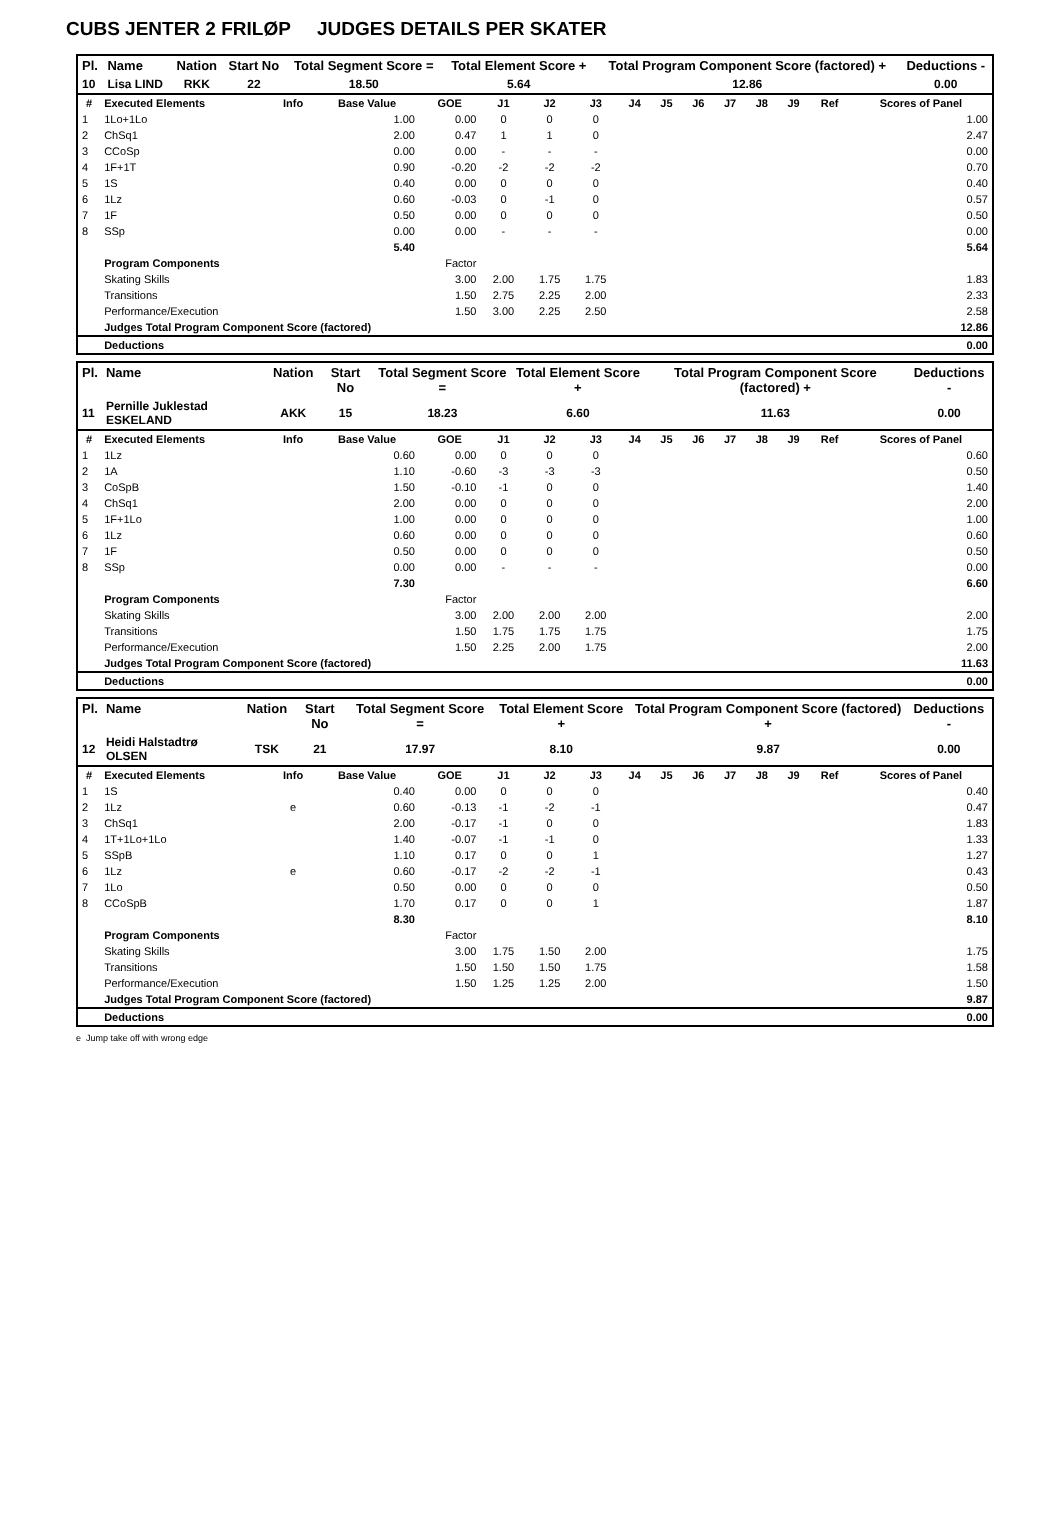CUBS JENTER 2 FRILØP JUDGES DETAILS PER SKATER
| Pl. | Name | Nation | Start No | Total Segment Score = | Total Element Score + | Total Program Component Score (factored) + | Deductions - |
| --- | --- | --- | --- | --- | --- | --- | --- |
| 10 | Lisa LIND | RKK | 22 | 18.50 | 5.64 | 12.86 | 0.00 |
| # | Executed Elements | Info | Base Value | GOE | J1 | J2 | J3 | J4 | J5 | J6 | J7 | J8 | J9 | Ref | Scores of Panel |
| --- | --- | --- | --- | --- | --- | --- | --- | --- | --- | --- | --- | --- | --- | --- | --- |
| 1 | 1Lo+1Lo | | 1.00 | 0.00 | 0 | 0 | 0 | | | | | | | | 1.00 |
| 2 | ChSq1 | | 2.00 | 0.47 | 1 | 1 | 0 | | | | | | | | 2.47 |
| 3 | CCoSp | | 0.00 | 0.00 | - | - | - | | | | | | | | 0.00 |
| 4 | 1F+1T | | 0.90 | -0.20 | -2 | -2 | -2 | | | | | | | | 0.70 |
| 5 | 1S | | 0.40 | 0.00 | 0 | 0 | 0 | | | | | | | | 0.40 |
| 6 | 1Lz | | 0.60 | -0.03 | 0 | -1 | 0 | | | | | | | | 0.57 |
| 7 | 1F | | 0.50 | 0.00 | 0 | 0 | 0 | | | | | | | | 0.50 |
| 8 | SSp | | 0.00 | 0.00 | - | - | - | | | | | | | | 0.00 |
| | | | 5.40 | | | | | | | | | | | | 5.64 |
| | Program Components | | | Factor | | | | | | | | | | | |
| | Skating Skills | | | 3.00 | 2.00 | 1.75 | 1.75 | | | | | | | | 1.83 |
| | Transitions | | | 1.50 | 2.75 | 2.25 | 2.00 | | | | | | | | 2.33 |
| | Performance/Execution | | | 1.50 | 3.00 | 2.25 | 2.50 | | | | | | | | 2.58 |
| | Judges Total Program Component Score (factored) | | | | | | | | | | | | | | 12.86 |
| | Deductions | | | | | | | | | | | | | | 0.00 |
| Pl. | Name | Nation | Start No | Total Segment Score = | Total Element Score + | Total Program Component Score (factored) + | Deductions - |
| --- | --- | --- | --- | --- | --- | --- | --- |
| 11 | Pernille Juklestad ESKELAND | AKK | 15 | 18.23 | 6.60 | 11.63 | 0.00 |
| # | Executed Elements | Info | Base Value | GOE | J1 | J2 | J3 | J4 | J5 | J6 | J7 | J8 | J9 | Ref | Scores of Panel |
| --- | --- | --- | --- | --- | --- | --- | --- | --- | --- | --- | --- | --- | --- | --- | --- |
| 1 | 1Lz | | 0.60 | 0.00 | 0 | 0 | 0 | | | | | | | | 0.60 |
| 2 | 1A | | 1.10 | -0.60 | -3 | -3 | -3 | | | | | | | | 0.50 |
| 3 | CoSpB | | 1.50 | -0.10 | -1 | 0 | 0 | | | | | | | | 1.40 |
| 4 | ChSq1 | | 2.00 | 0.00 | 0 | 0 | 0 | | | | | | | | 2.00 |
| 5 | 1F+1Lo | | 1.00 | 0.00 | 0 | 0 | 0 | | | | | | | | 1.00 |
| 6 | 1Lz | | 0.60 | 0.00 | 0 | 0 | 0 | | | | | | | | 0.60 |
| 7 | 1F | | 0.50 | 0.00 | 0 | 0 | 0 | | | | | | | | 0.50 |
| 8 | SSp | | 0.00 | 0.00 | - | - | - | | | | | | | | 0.00 |
| | | | 7.30 | | | | | | | | | | | | 6.60 |
| | Program Components | | | Factor | | | | | | | | | | | |
| | Skating Skills | | | 3.00 | 2.00 | 2.00 | 2.00 | | | | | | | | 2.00 |
| | Transitions | | | 1.50 | 1.75 | 1.75 | 1.75 | | | | | | | | 1.75 |
| | Performance/Execution | | | 1.50 | 2.25 | 2.00 | 1.75 | | | | | | | | 2.00 |
| | Judges Total Program Component Score (factored) | | | | | | | | | | | | | | 11.63 |
| | Deductions | | | | | | | | | | | | | | 0.00 |
| Pl. | Name | Nation | Start No | Total Segment Score = | Total Element Score + | Total Program Component Score (factored) + | Deductions - |
| --- | --- | --- | --- | --- | --- | --- | --- |
| 12 | Heidi Halstadtrø OLSEN | TSK | 21 | 17.97 | 8.10 | 9.87 | 0.00 |
| # | Executed Elements | Info | Base Value | GOE | J1 | J2 | J3 | J4 | J5 | J6 | J7 | J8 | J9 | Ref | Scores of Panel |
| --- | --- | --- | --- | --- | --- | --- | --- | --- | --- | --- | --- | --- | --- | --- | --- |
| 1 | 1S | | 0.40 | 0.00 | 0 | 0 | 0 | | | | | | | | 0.40 |
| 2 | 1Lz | e | 0.60 | -0.13 | -1 | -2 | -1 | | | | | | | | 0.47 |
| 3 | ChSq1 | | 2.00 | -0.17 | -1 | 0 | 0 | | | | | | | | 1.83 |
| 4 | 1T+1Lo+1Lo | | 1.40 | -0.07 | -1 | -1 | 0 | | | | | | | | 1.33 |
| 5 | SSpB | | 1.10 | 0.17 | 0 | 0 | 1 | | | | | | | | 1.27 |
| 6 | 1Lz | e | 0.60 | -0.17 | -2 | -2 | -1 | | | | | | | | 0.43 |
| 7 | 1Lo | | 0.50 | 0.00 | 0 | 0 | 0 | | | | | | | | 0.50 |
| 8 | CCoSpB | | 1.70 | 0.17 | 0 | 0 | 1 | | | | | | | | 1.87 |
| | | | 8.30 | | | | | | | | | | | | 8.10 |
| | Program Components | | | Factor | | | | | | | | | | | |
| | Skating Skills | | | 3.00 | 1.75 | 1.50 | 2.00 | | | | | | | | 1.75 |
| | Transitions | | | 1.50 | 1.50 | 1.50 | 1.75 | | | | | | | | 1.58 |
| | Performance/Execution | | | 1.50 | 1.25 | 1.25 | 2.00 | | | | | | | | 1.50 |
| | Judges Total Program Component Score (factored) | | | | | | | | | | | | | | 9.87 |
| | Deductions | | | | | | | | | | | | | | 0.00 |
e Jump take off with wrong edge